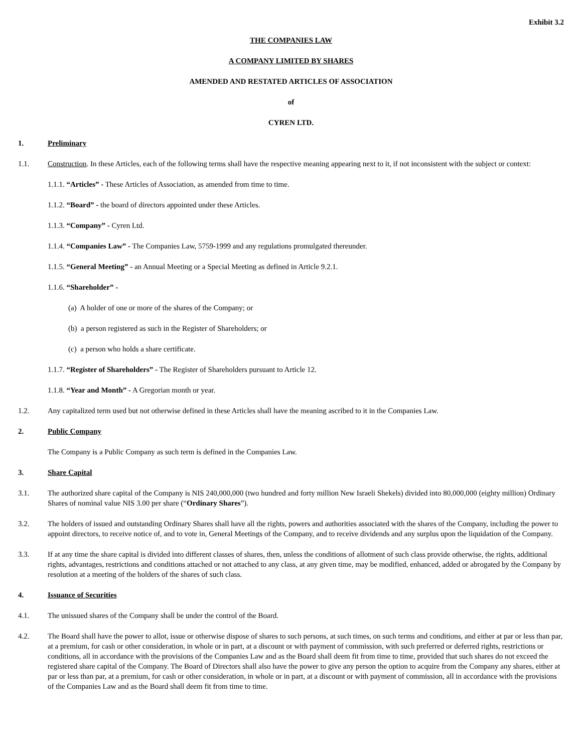Exhibit 3.2
THE COMPANIES LAW
A COMPANY LIMITED BY SHARES
AMENDED AND RESTATED ARTICLES OF ASSOCIATION
of
CYREN LTD.
1. Preliminary
1.1. Construction. In these Articles, each of the following terms shall have the respective meaning appearing next to it, if not inconsistent with the subject or context:
1.1.1. “Articles” - These Articles of Association, as amended from time to time.
1.1.2. “Board” - the board of directors appointed under these Articles.
1.1.3. “Company” - Cyren Ltd.
1.1.4. “Companies Law” - The Companies Law, 5759-1999 and any regulations promulgated thereunder.
1.1.5. “General Meeting” - an Annual Meeting or a Special Meeting as defined in Article 9.2.1.
1.1.6. “Shareholder” -
(a) A holder of one or more of the shares of the Company; or
(b) a person registered as such in the Register of Shareholders; or
(c) a person who holds a share certificate.
1.1.7. “Register of Shareholders” - The Register of Shareholders pursuant to Article 12.
1.1.8. “Year and Month” - A Gregorian month or year.
1.2. Any capitalized term used but not otherwise defined in these Articles shall have the meaning ascribed to it in the Companies Law.
2. Public Company
The Company is a Public Company as such term is defined in the Companies Law.
3. Share Capital
3.1. The authorized share capital of the Company is NIS 240,000,000 (two hundred and forty million New Israeli Shekels) divided into 80,000,000 (eighty million) Ordinary Shares of nominal value NIS 3.00 per share (“Ordinary Shares”).
3.2. The holders of issued and outstanding Ordinary Shares shall have all the rights, powers and authorities associated with the shares of the Company, including the power to appoint directors, to receive notice of, and to vote in, General Meetings of the Company, and to receive dividends and any surplus upon the liquidation of the Company.
3.3. If at any time the share capital is divided into different classes of shares, then, unless the conditions of allotment of such class provide otherwise, the rights, additional rights, advantages, restrictions and conditions attached or not attached to any class, at any given time, may be modified, enhanced, added or abrogated by the Company by resolution at a meeting of the holders of the shares of such class.
4. Issuance of Securities
4.1. The unissued shares of the Company shall be under the control of the Board.
4.2. The Board shall have the power to allot, issue or otherwise dispose of shares to such persons, at such times, on such terms and conditions, and either at par or less than par, at a premium, for cash or other consideration, in whole or in part, at a discount or with payment of commission, with such preferred or deferred rights, restrictions or conditions, all in accordance with the provisions of the Companies Law and as the Board shall deem fit from time to time, provided that such shares do not exceed the registered share capital of the Company. The Board of Directors shall also have the power to give any person the option to acquire from the Company any shares, either at par or less than par, at a premium, for cash or other consideration, in whole or in part, at a discount or with payment of commission, all in accordance with the provisions of the Companies Law and as the Board shall deem fit from time to time.